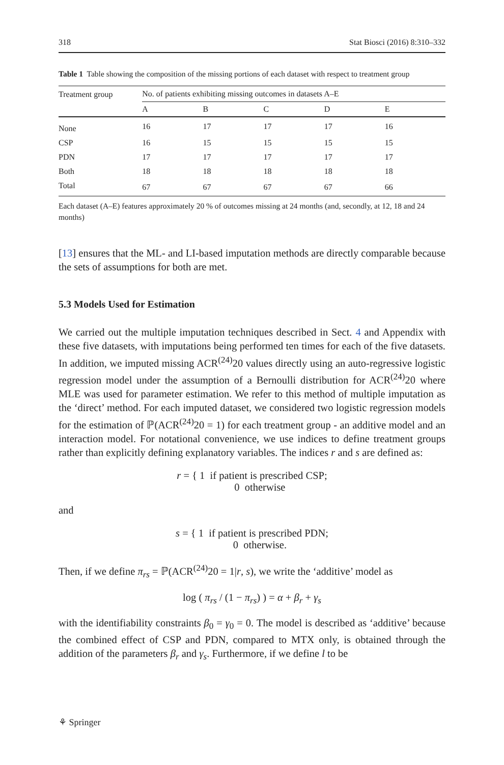318 Stat Biosci (2016) 8:310–332
Table 1 Table showing the composition of the missing portions of each dataset with respect to treatment group
| Treatment group | No. of patients exhibiting missing outcomes in datasets A–E | | | | |
| --- | --- | --- | --- | --- | --- |
| | A | B | C | D | E |
| None | 16 | 17 | 17 | 17 | 16 |
| CSP | 16 | 15 | 15 | 15 | 15 |
| PDN | 17 | 17 | 17 | 17 | 17 |
| Both | 18 | 18 | 18 | 18 | 18 |
| Total | 67 | 67 | 67 | 67 | 66 |
Each dataset (A–E) features approximately 20 % of outcomes missing at 24 months (and, secondly, at 12, 18 and 24 months)
[13] ensures that the ML- and LI-based imputation methods are directly comparable because the sets of assumptions for both are met.
5.3 Models Used for Estimation
We carried out the multiple imputation techniques described in Sect. 4 and Appendix with these five datasets, with imputations being performed ten times for each of the five datasets. In addition, we imputed missing ACR<sup>(24)</sup>20 values directly using an auto-regressive logistic regression model under the assumption of a Bernoulli distribution for ACR<sup>(24)</sup>20 where MLE was used for parameter estimation. We refer to this method of multiple imputation as the ‘direct’ method. For each imputed dataset, we considered two logistic regression models for the estimation of ℙ(ACR<sup>(24)</sup>20 = 1) for each treatment group - an additive model and an interaction model. For notational convenience, we use indices to define treatment groups rather than explicitly defining explanatory variables. The indices r and s are defined as:
r = { 1 if patient is prescribed CSP;
0 otherwise
and
s = { 1 if patient is prescribed PDN;
0 otherwise.
Then, if we define π<sub>rs</sub> = ℙ(ACR<sup>(24)</sup>20 = 1|r, s), we write the ‘additive’ model as
log ( π<sub>rs</sub> / (1 − π<sub>rs</sub>) ) = α + β<sub>r</sub> + γ<sub>s</sub>
with the identifiability constraints β<sub>0</sub> = γ<sub>0</sub> = 0. The model is described as ‘additive’ because the combined effect of CSP and PDN, compared to MTX only, is obtained through the addition of the parameters β<sub>r</sub> and γ<sub>s</sub>. Furthermore, if we define l to be
⚘ Springer